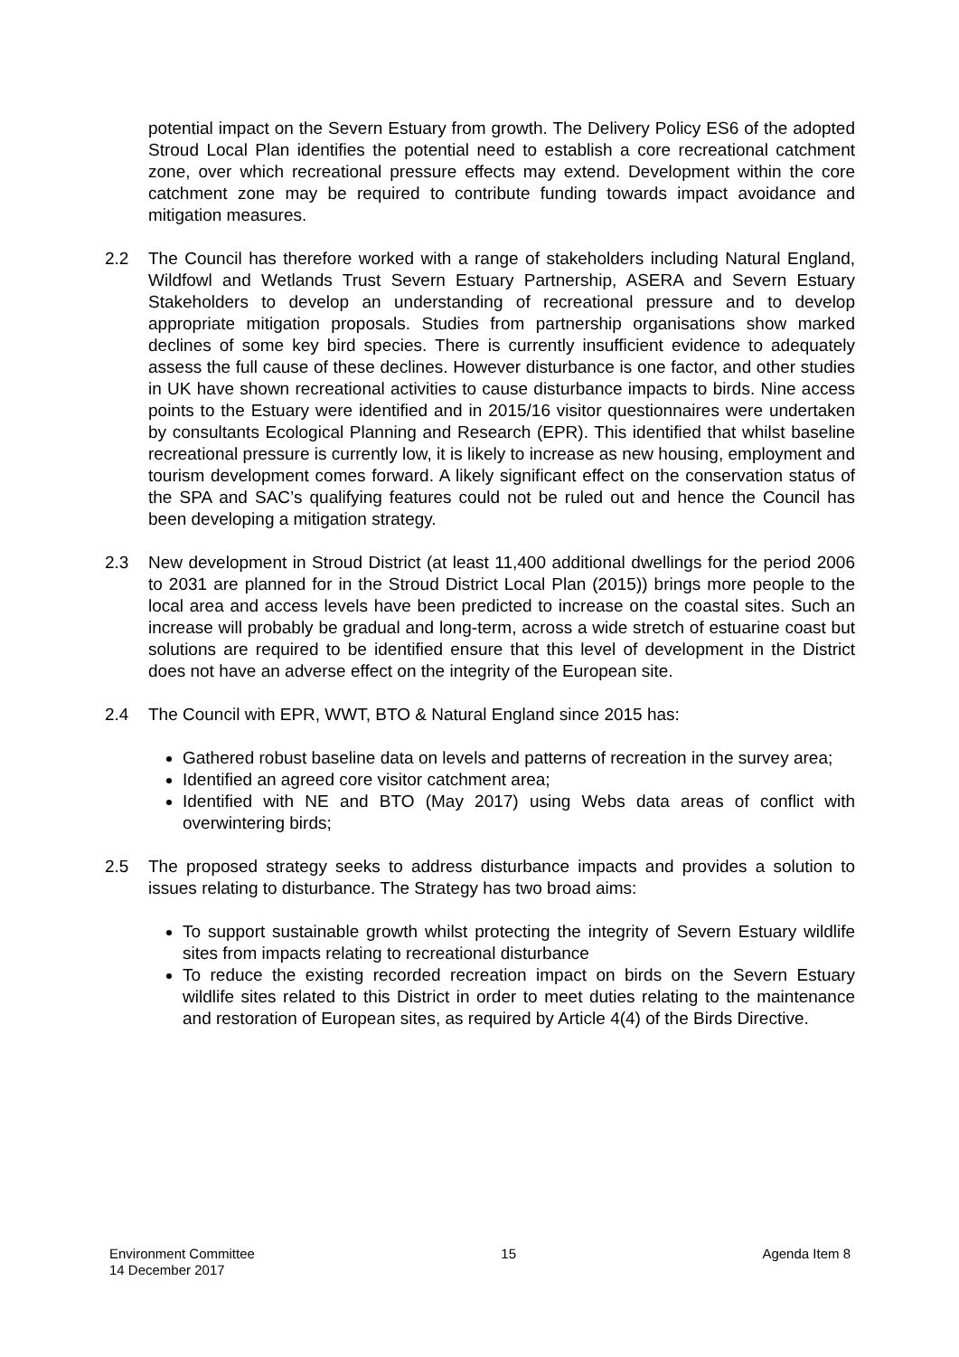potential impact on the Severn Estuary from growth. The Delivery Policy ES6 of the adopted Stroud Local Plan identifies the potential need to establish a core recreational catchment zone, over which recreational pressure effects may extend. Development within the core catchment zone may be required to contribute funding towards impact avoidance and mitigation measures.
2.2 The Council has therefore worked with a range of stakeholders including Natural England, Wildfowl and Wetlands Trust Severn Estuary Partnership, ASERA and Severn Estuary Stakeholders to develop an understanding of recreational pressure and to develop appropriate mitigation proposals. Studies from partnership organisations show marked declines of some key bird species. There is currently insufficient evidence to adequately assess the full cause of these declines. However disturbance is one factor, and other studies in UK have shown recreational activities to cause disturbance impacts to birds. Nine access points to the Estuary were identified and in 2015/16 visitor questionnaires were undertaken by consultants Ecological Planning and Research (EPR). This identified that whilst baseline recreational pressure is currently low, it is likely to increase as new housing, employment and tourism development comes forward. A likely significant effect on the conservation status of the SPA and SAC’s qualifying features could not be ruled out and hence the Council has been developing a mitigation strategy.
2.3 New development in Stroud District (at least 11,400 additional dwellings for the period 2006 to 2031 are planned for in the Stroud District Local Plan (2015)) brings more people to the local area and access levels have been predicted to increase on the coastal sites. Such an increase will probably be gradual and long-term, across a wide stretch of estuarine coast but solutions are required to be identified ensure that this level of development in the District does not have an adverse effect on the integrity of the European site.
2.4 The Council with EPR, WWT, BTO & Natural England since 2015 has:
Gathered robust baseline data on levels and patterns of recreation in the survey area;
Identified an agreed core visitor catchment area;
Identified with NE and BTO (May 2017) using Webs data areas of conflict with overwintering birds;
2.5 The proposed strategy seeks to address disturbance impacts and provides a solution to issues relating to disturbance. The Strategy has two broad aims:
To support sustainable growth whilst protecting the integrity of Severn Estuary wildlife sites from impacts relating to recreational disturbance
To reduce the existing recorded recreation impact on birds on the Severn Estuary wildlife sites related to this District in order to meet duties relating to the maintenance and restoration of European sites, as required by Article 4(4) of the Birds Directive.
Environment Committee
14 December 2017
15 Agenda Item 8